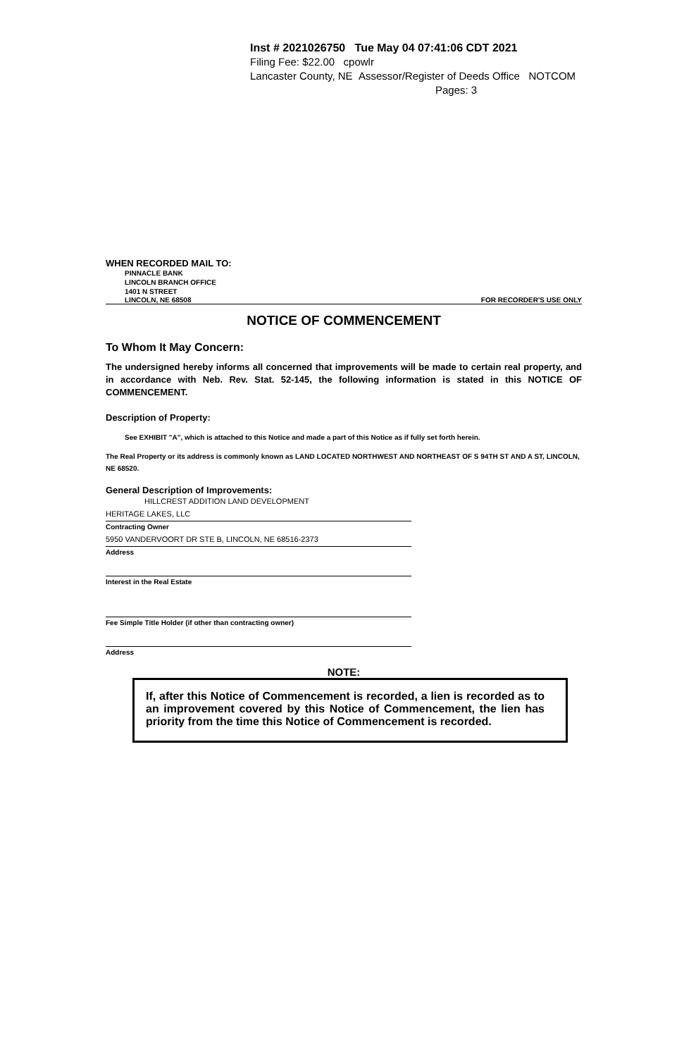Inst # 2021026750 Tue May 04 07:41:06 CDT 2021
Filing Fee: $22.00 cpowlr
Lancaster County, NE Assessor/Register of Deeds Office NOTCOM
Pages: 3
WHEN RECORDED MAIL TO:
PINNACLE BANK
LINCOLN BRANCH OFFICE
1401 N STREET
LINCOLN, NE 68508 FOR RECORDER'S USE ONLY
NOTICE OF COMMENCEMENT
To Whom It May Concern:
The undersigned hereby informs all concerned that improvements will be made to certain real property, and in accordance with Neb. Rev. Stat. 52-145, the following information is stated in this NOTICE OF COMMENCEMENT.
Description of Property:
See EXHIBIT "A", which is attached to this Notice and made a part of this Notice as if fully set forth herein.
The Real Property or its address is commonly known as LAND LOCATED NORTHWEST AND NORTHEAST OF S 94TH ST AND A ST, LINCOLN, NE 68520.
General Description of Improvements:
HILLCREST ADDITION LAND DEVELOPMENT
HERITAGE LAKES, LLC
Contracting Owner
5950 VANDERVOORT DR STE B, LINCOLN, NE 68516-2373
Address
Interest in the Real Estate
Fee Simple Title Holder (if other than contracting owner)
Address
NOTE:
If, after this Notice of Commencement is recorded, a lien is recorded as to an improvement covered by this Notice of Commencement, the lien has priority from the time this Notice of Commencement is recorded.